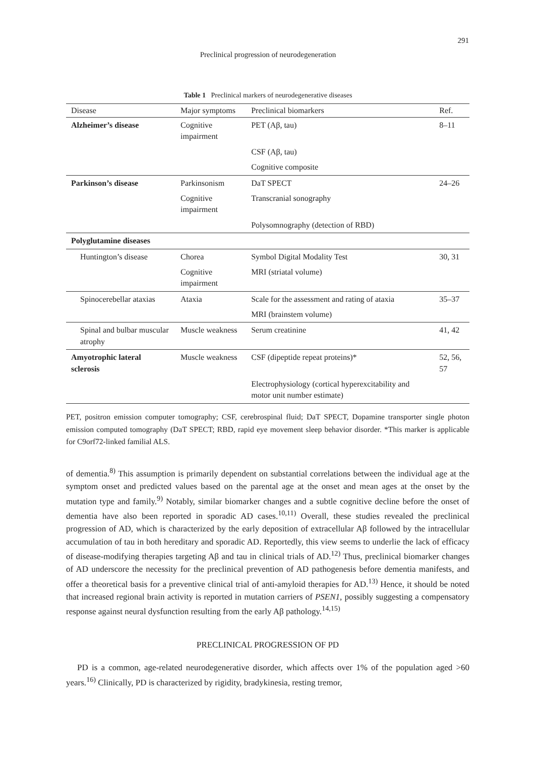291
Preclinical progression of neurodegeneration
Table 1 Preclinical markers of neurodegenerative diseases
| Disease | Major symptoms | Preclinical biomarkers | Ref. |
| --- | --- | --- | --- |
| Alzheimer’s disease | Cognitive impairment | PET (Aβ, tau) | 8–11 |
| | | CSF (Aβ, tau) | |
| | | Cognitive composite | |
| Parkinson’s disease | Parkinsonism | DaT SPECT | 24–26 |
| | Cognitive impairment | Transcranial sonography | |
| | | Polysomnography (detection of RBD) | |
| Polyglutamine diseases | | | |
| Huntington’s disease | Chorea | Symbol Digital Modality Test | 30, 31 |
| | Cognitive impairment | MRI (striatal volume) | |
| Spinocerebellar ataxias | Ataxia | Scale for the assessment and rating of ataxia | 35–37 |
| | | MRI (brainstem volume) | |
| Spinal and bulbar muscular atrophy | Muscle weakness | Serum creatinine | 41, 42 |
| Amyotrophic lateral sclerosis | Muscle weakness | CSF (dipeptide repeat proteins)* | 52, 56, 57 |
| | | Electrophysiology (cortical hyperexcitability and motor unit number estimate) | |
PET, positron emission computer tomography; CSF, cerebrospinal fluid; DaT SPECT, Dopamine transporter single photon emission computed tomography (DaT SPECT; RBD, rapid eye movement sleep behavior disorder. *This marker is applicable for C9orf72-linked familial ALS.
of dementia.<sup>8)</sup> This assumption is primarily dependent on substantial correlations between the individual age at the symptom onset and predicted values based on the parental age at the onset and mean ages at the onset by the mutation type and family.<sup>9)</sup> Notably, similar biomarker changes and a subtle cognitive decline before the onset of dementia have also been reported in sporadic AD cases.<sup>10,11)</sup> Overall, these studies revealed the preclinical progression of AD, which is characterized by the early deposition of extracellular Aβ followed by the intracellular accumulation of tau in both hereditary and sporadic AD. Reportedly, this view seems to underlie the lack of efficacy of disease-modifying therapies targeting Aβ and tau in clinical trials of AD.<sup>12)</sup> Thus, preclinical biomarker changes of AD underscore the necessity for the preclinical prevention of AD pathogenesis before dementia manifests, and offer a theoretical basis for a preventive clinical trial of anti-amyloid therapies for AD.<sup>13)</sup> Hence, it should be noted that increased regional brain activity is reported in mutation carriers of PSEN1, possibly suggesting a compensatory response against neural dysfunction resulting from the early Aβ pathology.<sup>14,15)</sup>
PRECLINICAL PROGRESSION OF PD
PD is a common, age-related neurodegenerative disorder, which affects over 1% of the population aged >60 years.<sup>16)</sup> Clinically, PD is characterized by rigidity, bradykinesia, resting tremor,